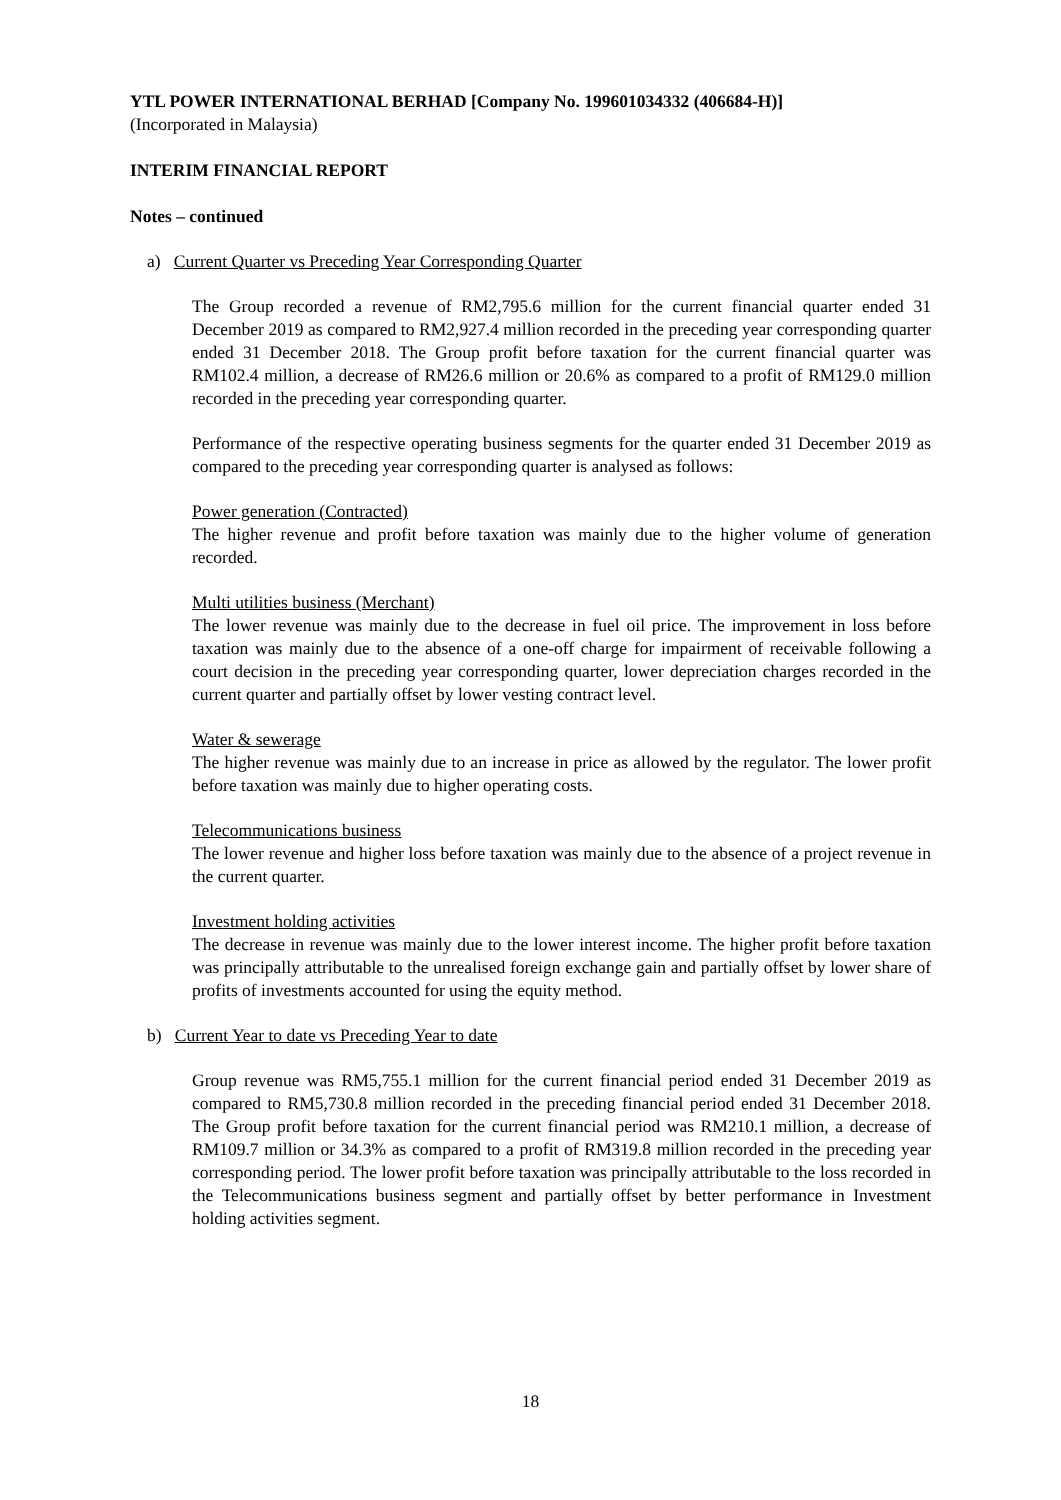YTL POWER INTERNATIONAL BERHAD [Company No. 199601034332 (406684-H)]
(Incorporated in Malaysia)
INTERIM FINANCIAL REPORT
Notes – continued
a) Current Quarter vs Preceding Year Corresponding Quarter
The Group recorded a revenue of RM2,795.6 million for the current financial quarter ended 31 December 2019 as compared to RM2,927.4 million recorded in the preceding year corresponding quarter ended 31 December 2018. The Group profit before taxation for the current financial quarter was RM102.4 million, a decrease of RM26.6 million or 20.6% as compared to a profit of RM129.0 million recorded in the preceding year corresponding quarter.
Performance of the respective operating business segments for the quarter ended 31 December 2019 as compared to the preceding year corresponding quarter is analysed as follows:
Power generation (Contracted)
The higher revenue and profit before taxation was mainly due to the higher volume of generation recorded.
Multi utilities business (Merchant)
The lower revenue was mainly due to the decrease in fuel oil price. The improvement in loss before taxation was mainly due to the absence of a one-off charge for impairment of receivable following a court decision in the preceding year corresponding quarter, lower depreciation charges recorded in the current quarter and partially offset by lower vesting contract level.
Water & sewerage
The higher revenue was mainly due to an increase in price as allowed by the regulator. The lower profit before taxation was mainly due to higher operating costs.
Telecommunications business
The lower revenue and higher loss before taxation was mainly due to the absence of a project revenue in the current quarter.
Investment holding activities
The decrease in revenue was mainly due to the lower interest income. The higher profit before taxation was principally attributable to the unrealised foreign exchange gain and partially offset by lower share of profits of investments accounted for using the equity method.
b) Current Year to date vs Preceding Year to date
Group revenue was RM5,755.1 million for the current financial period ended 31 December 2019 as compared to RM5,730.8 million recorded in the preceding financial period ended 31 December 2018. The Group profit before taxation for the current financial period was RM210.1 million, a decrease of RM109.7 million or 34.3% as compared to a profit of RM319.8 million recorded in the preceding year corresponding period. The lower profit before taxation was principally attributable to the loss recorded in the Telecommunications business segment and partially offset by better performance in Investment holding activities segment.
18